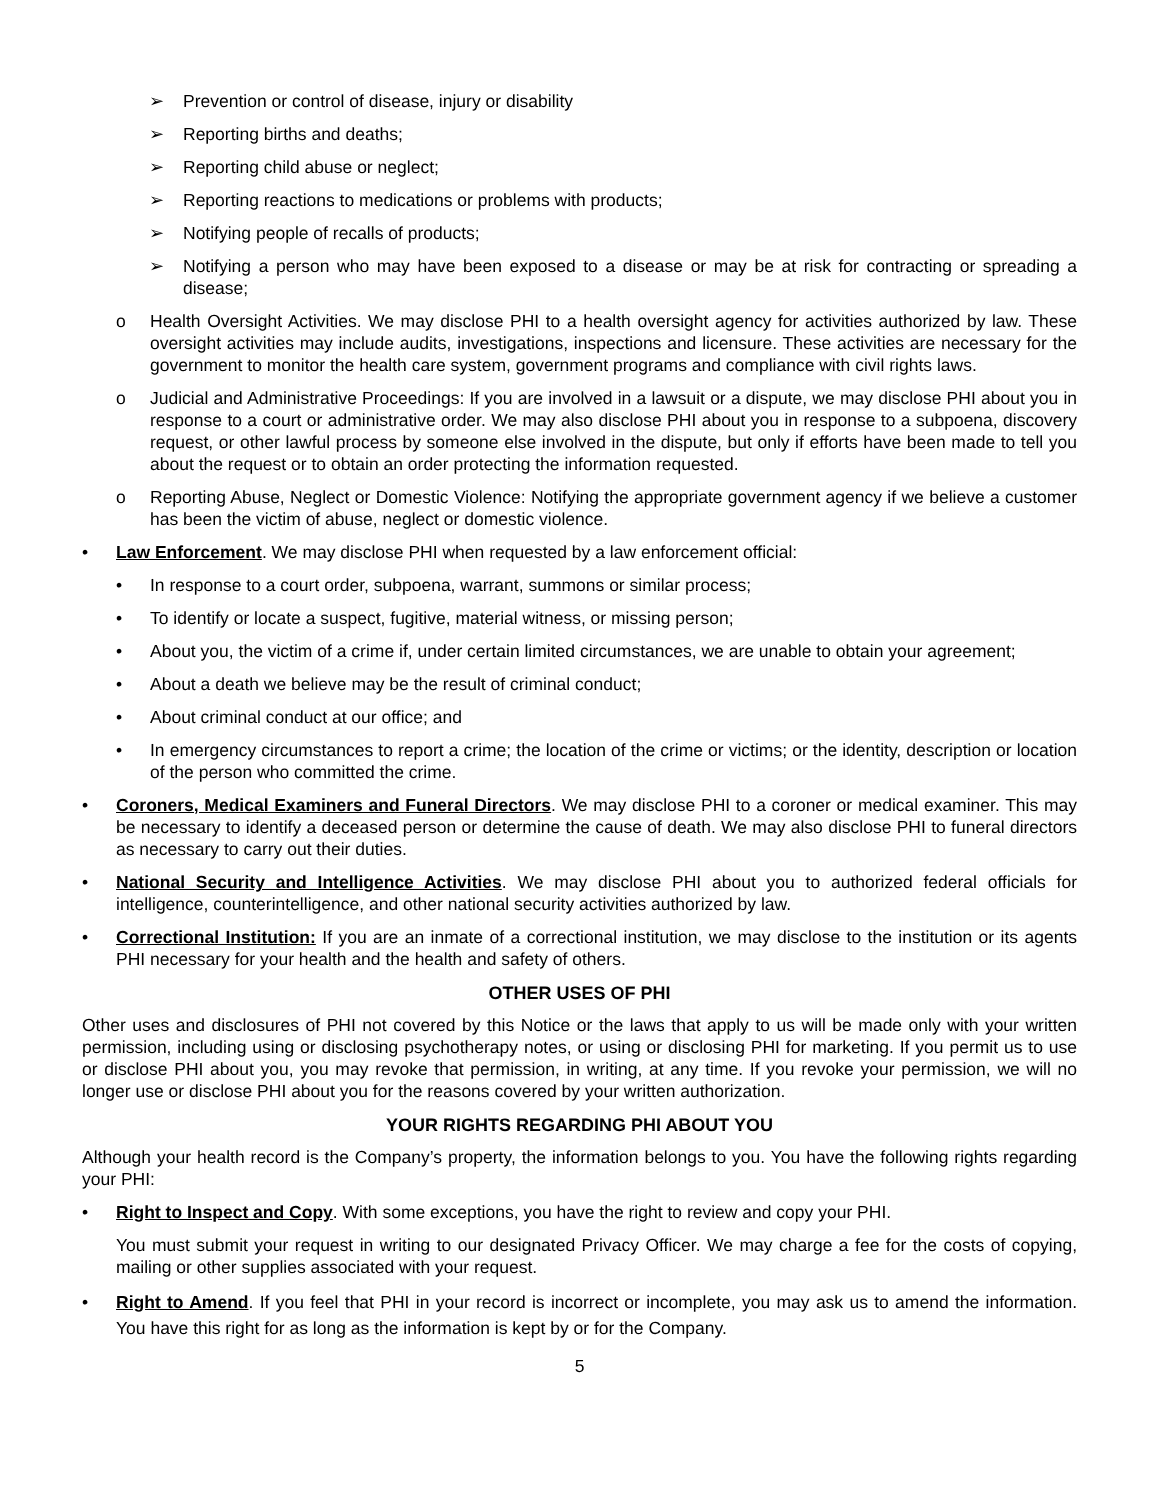➢ Prevention or control of disease, injury or disability
➢ Reporting births and deaths;
➢ Reporting child abuse or neglect;
➢ Reporting reactions to medications or problems with products;
➢ Notifying people of recalls of products;
➢ Notifying a person who may have been exposed to a disease or may be at risk for contracting or spreading a disease;
o Health Oversight Activities. We may disclose PHI to a health oversight agency for activities authorized by law. These oversight activities may include audits, investigations, inspections and licensure. These activities are necessary for the government to monitor the health care system, government programs and compliance with civil rights laws.
o Judicial and Administrative Proceedings: If you are involved in a lawsuit or a dispute, we may disclose PHI about you in response to a court or administrative order. We may also disclose PHI about you in response to a subpoena, discovery request, or other lawful process by someone else involved in the dispute, but only if efforts have been made to tell you about the request or to obtain an order protecting the information requested.
o Reporting Abuse, Neglect or Domestic Violence: Notifying the appropriate government agency if we believe a customer has been the victim of abuse, neglect or domestic violence.
• Law Enforcement. We may disclose PHI when requested by a law enforcement official:
• In response to a court order, subpoena, warrant, summons or similar process;
• To identify or locate a suspect, fugitive, material witness, or missing person;
• About you, the victim of a crime if, under certain limited circumstances, we are unable to obtain your agreement;
• About a death we believe may be the result of criminal conduct;
• About criminal conduct at our office; and
• In emergency circumstances to report a crime; the location of the crime or victims; or the identity, description or location of the person who committed the crime.
• Coroners, Medical Examiners and Funeral Directors. We may disclose PHI to a coroner or medical examiner. This may be necessary to identify a deceased person or determine the cause of death. We may also disclose PHI to funeral directors as necessary to carry out their duties.
• National Security and Intelligence Activities. We may disclose PHI about you to authorized federal officials for intelligence, counterintelligence, and other national security activities authorized by law.
• Correctional Institution: If you are an inmate of a correctional institution, we may disclose to the institution or its agents PHI necessary for your health and the health and safety of others.
OTHER USES OF PHI
Other uses and disclosures of PHI not covered by this Notice or the laws that apply to us will be made only with your written permission, including using or disclosing psychotherapy notes, or using or disclosing PHI for marketing. If you permit us to use or disclose PHI about you, you may revoke that permission, in writing, at any time. If you revoke your permission, we will no longer use or disclose PHI about you for the reasons covered by your written authorization.
YOUR RIGHTS REGARDING PHI ABOUT YOU
Although your health record is the Company’s property, the information belongs to you. You have the following rights regarding your PHI:
• Right to Inspect and Copy. With some exceptions, you have the right to review and copy your PHI.
You must submit your request in writing to our designated Privacy Officer. We may charge a fee for the costs of copying, mailing or other supplies associated with your request.
• Right to Amend. If you feel that PHI in your record is incorrect or incomplete, you may ask us to amend the information. You have this right for as long as the information is kept by or for the Company.
5